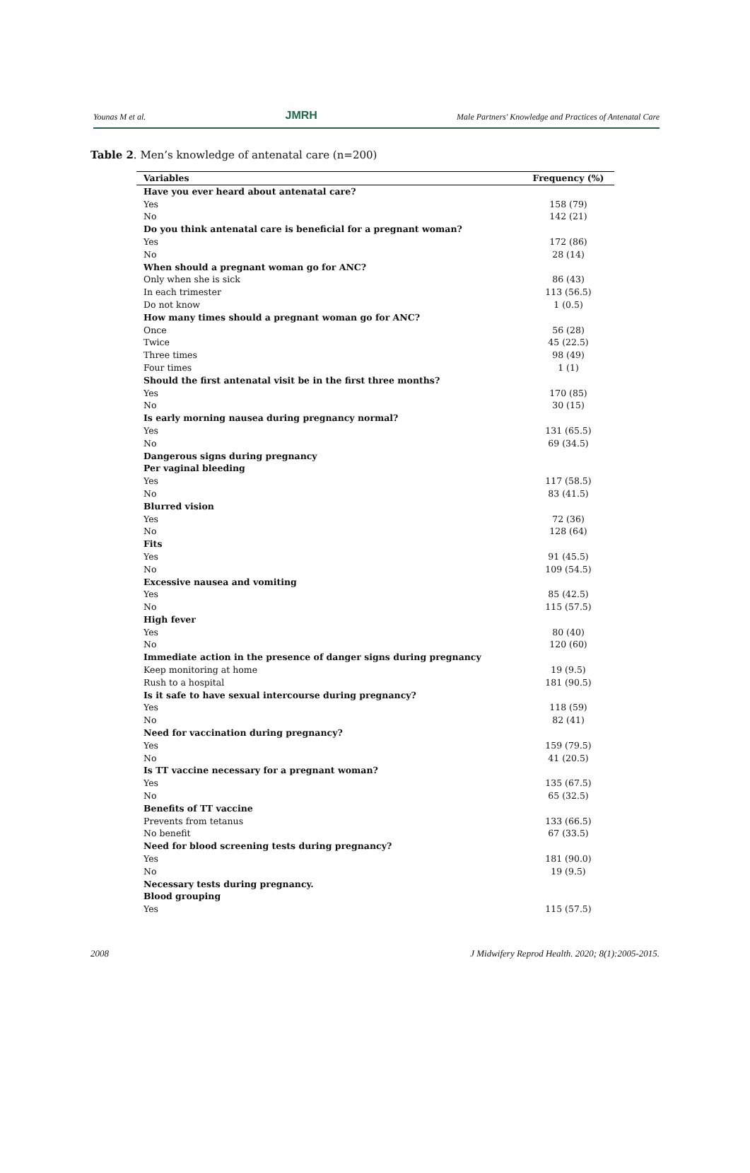Younas M et al. JMRH Male Partners' Knowledge and Practices of Antenatal Care
Table 2. Men’s knowledge of antenatal care (n=200)
| Variables | Frequency (%) |
| --- | --- |
| Have you ever heard about antenatal care? | |
| Yes | 158 (79) |
| No | 142 (21) |
| Do you think antenatal care is beneficial for a pregnant woman? | |
| Yes | 172 (86) |
| No | 28 (14) |
| When should a pregnant woman go for ANC? | |
| Only when she is sick | 86 (43) |
| In each trimester | 113 (56.5) |
| Do not know | 1 (0.5) |
| How many times should a pregnant woman go for ANC? | |
| Once | 56 (28) |
| Twice | 45 (22.5) |
| Three times | 98 (49) |
| Four times | 1 (1) |
| Should the first antenatal visit be in the first three months? | |
| Yes | 170 (85) |
| No | 30 (15) |
| Is early morning nausea during pregnancy normal? | |
| Yes | 131 (65.5) |
| No | 69 (34.5) |
| Dangerous signs during pregnancy | |
| Per vaginal bleeding | |
| Yes | 117 (58.5) |
| No | 83 (41.5) |
| Blurred vision | |
| Yes | 72 (36) |
| No | 128 (64) |
| Fits | |
| Yes | 91 (45.5) |
| No | 109 (54.5) |
| Excessive nausea and vomiting | |
| Yes | 85 (42.5) |
| No | 115 (57.5) |
| High fever | |
| Yes | 80 (40) |
| No | 120 (60) |
| Immediate action in the presence of danger signs during pregnancy | |
| Keep monitoring at home | 19 (9.5) |
| Rush to a hospital | 181 (90.5) |
| Is it safe to have sexual intercourse during pregnancy? | |
| Yes | 118 (59) |
| No | 82 (41) |
| Need for vaccination during pregnancy? | |
| Yes | 159 (79.5) |
| No | 41 (20.5) |
| Is TT vaccine necessary for a pregnant woman? | |
| Yes | 135 (67.5) |
| No | 65 (32.5) |
| Benefits of TT vaccine | |
| Prevents from tetanus | 133 (66.5) |
| No benefit | 67 (33.5) |
| Need for blood screening tests during pregnancy? | |
| Yes | 181 (90.0) |
| No | 19 (9.5) |
| Necessary tests during pregnancy. | |
| Blood grouping | |
| Yes | 115 (57.5) |
2008 J Midwifery Reprod Health. 2020; 8(1):2005-2015.